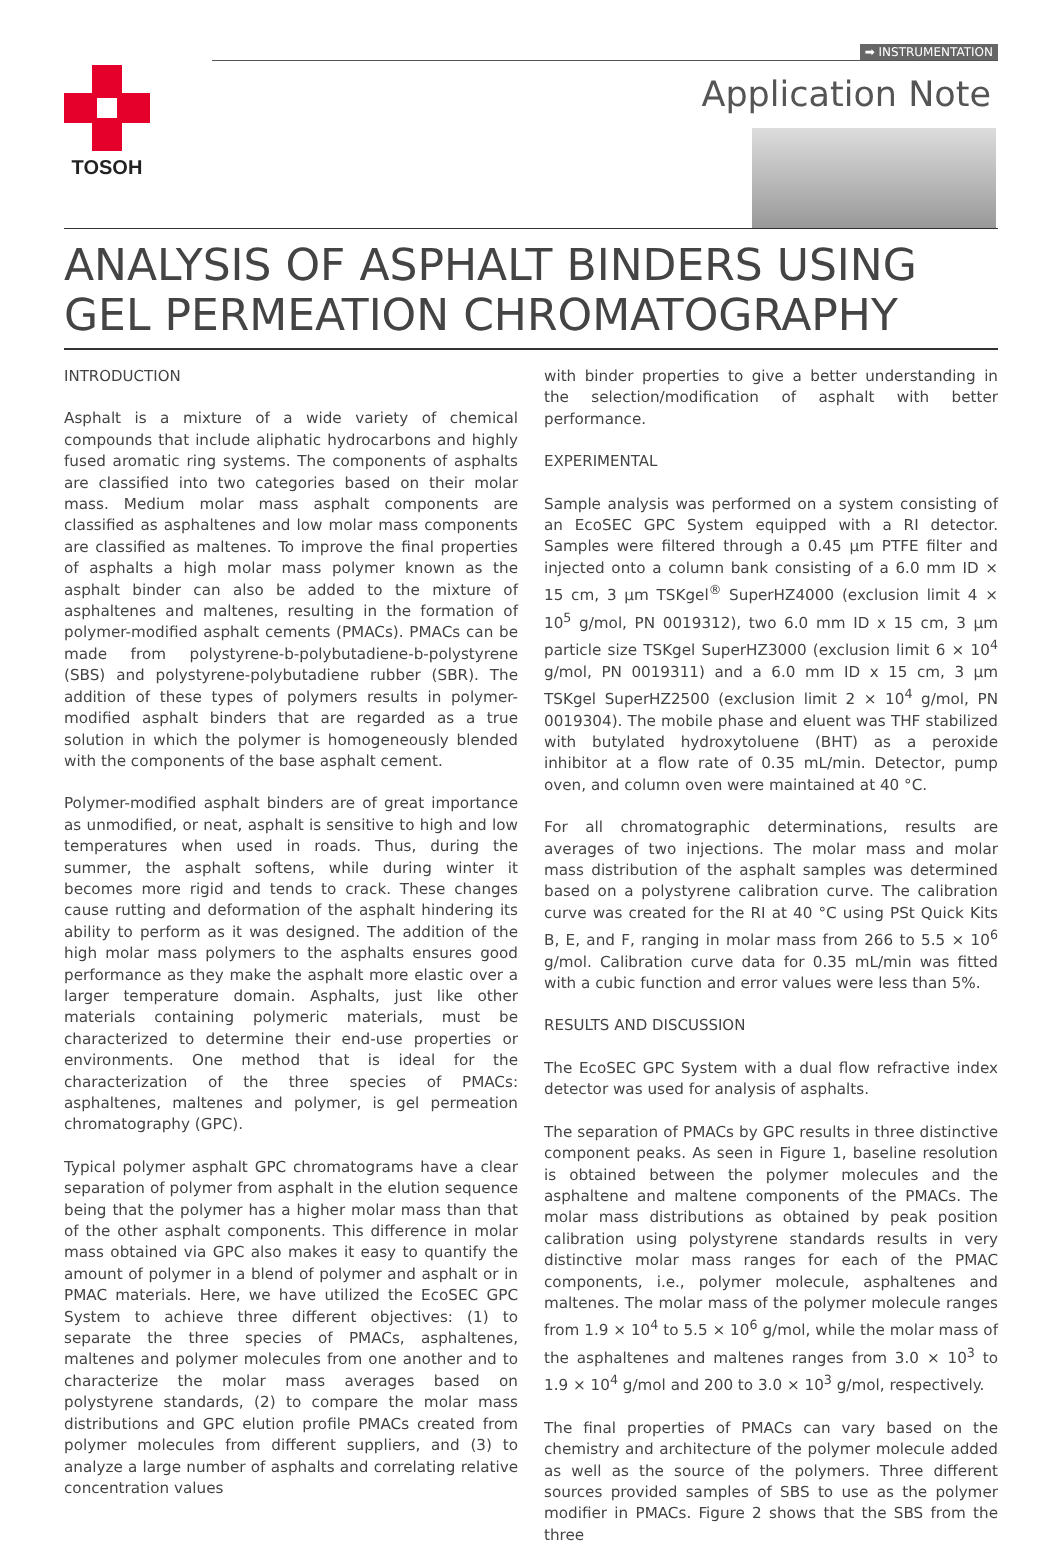➡ INSTRUMENTATION
TOSOH
Application Note
ANALYSIS OF ASPHALT BINDERS USING
GEL PERMEATION CHROMATOGRAPHY
INTRODUCTION
Asphalt is a mixture of a wide variety of chemical compounds that include aliphatic hydrocarbons and highly fused aromatic ring systems. The components of asphalts are classified into two categories based on their molar mass. Medium molar mass asphalt components are classified as asphaltenes and low molar mass components are classified as maltenes. To improve the final properties of asphalts a high molar mass polymer known as the asphalt binder can also be added to the mixture of asphaltenes and maltenes, resulting in the formation of polymer-modified asphalt cements (PMACs). PMACs can be made from polystyrene-b-polybutadiene-b-polystyrene (SBS) and polystyrene-polybutadiene rubber (SBR). The addition of these types of polymers results in polymer-modified asphalt binders that are regarded as a true solution in which the polymer is homogeneously blended with the components of the base asphalt cement.
Polymer-modified asphalt binders are of great importance as unmodified, or neat, asphalt is sensitive to high and low temperatures when used in roads. Thus, during the summer, the asphalt softens, while during winter it becomes more rigid and tends to crack. These changes cause rutting and deformation of the asphalt hindering its ability to perform as it was designed. The addition of the high molar mass polymers to the asphalts ensures good performance as they make the asphalt more elastic over a larger temperature domain. Asphalts, just like other materials containing polymeric materials, must be characterized to determine their end-use properties or environments. One method that is ideal for the characterization of the three species of PMACs: asphaltenes, maltenes and polymer, is gel permeation chromatography (GPC).
Typical polymer asphalt GPC chromatograms have a clear separation of polymer from asphalt in the elution sequence being that the polymer has a higher molar mass than that of the other asphalt components. This difference in molar mass obtained via GPC also makes it easy to quantify the amount of polymer in a blend of polymer and asphalt or in PMAC materials. Here, we have utilized the EcoSEC GPC System to achieve three different objectives: (1) to separate the three species of PMACs, asphaltenes, maltenes and polymer molecules from one another and to characterize the molar mass averages based on polystyrene standards, (2) to compare the molar mass distributions and GPC elution profile PMACs created from polymer molecules from different suppliers, and (3) to analyze a large number of asphalts and correlating relative concentration values
with binder properties to give a better understanding in the selection/modification of asphalt with better performance.
EXPERIMENTAL
Sample analysis was performed on a system consisting of an EcoSEC GPC System equipped with a RI detector. Samples were filtered through a 0.45 µm PTFE filter and injected onto a column bank consisting of a 6.0 mm ID × 15 cm, 3 µm TSKgel<sup>®</sup> SuperHZ4000 (exclusion limit 4 × 10<sup>5</sup> g/mol, PN 0019312), two 6.0 mm ID x 15 cm, 3 µm particle size TSKgel SuperHZ3000 (exclusion limit 6 × 10<sup>4</sup> g/mol, PN 0019311) and a 6.0 mm ID x 15 cm, 3 µm TSKgel SuperHZ2500 (exclusion limit 2 × 10<sup>4</sup> g/mol, PN 0019304). The mobile phase and eluent was THF stabilized with butylated hydroxytoluene (BHT) as a peroxide inhibitor at a flow rate of 0.35 mL/min. Detector, pump oven, and column oven were maintained at 40 °C.
For all chromatographic determinations, results are averages of two injections. The molar mass and molar mass distribution of the asphalt samples was determined based on a polystyrene calibration curve. The calibration curve was created for the RI at 40 °C using PSt Quick Kits B, E, and F, ranging in molar mass from 266 to 5.5 × 10<sup>6</sup> g/mol. Calibration curve data for 0.35 mL/min was fitted with a cubic function and error values were less than 5%.
RESULTS AND DISCUSSION
The EcoSEC GPC System with a dual flow refractive index detector was used for analysis of asphalts.
The separation of PMACs by GPC results in three distinctive component peaks. As seen in Figure 1, baseline resolution is obtained between the polymer molecules and the asphaltene and maltene components of the PMACs. The molar mass distributions as obtained by peak position calibration using polystyrene standards results in very distinctive molar mass ranges for each of the PMAC components, i.e., polymer molecule, asphaltenes and maltenes. The molar mass of the polymer molecule ranges from 1.9 × 10<sup>4</sup> to 5.5 × 10<sup>6</sup> g/mol, while the molar mass of the asphaltenes and maltenes ranges from 3.0 × 10<sup>3</sup> to 1.9 × 10<sup>4</sup> g/mol and 200 to 3.0 × 10<sup>3</sup> g/mol, respectively.
The final properties of PMACs can vary based on the chemistry and architecture of the polymer molecule added as well as the source of the polymers. Three different sources provided samples of SBS to use as the polymer modifier in PMACs. Figure 2 shows that the SBS from the three